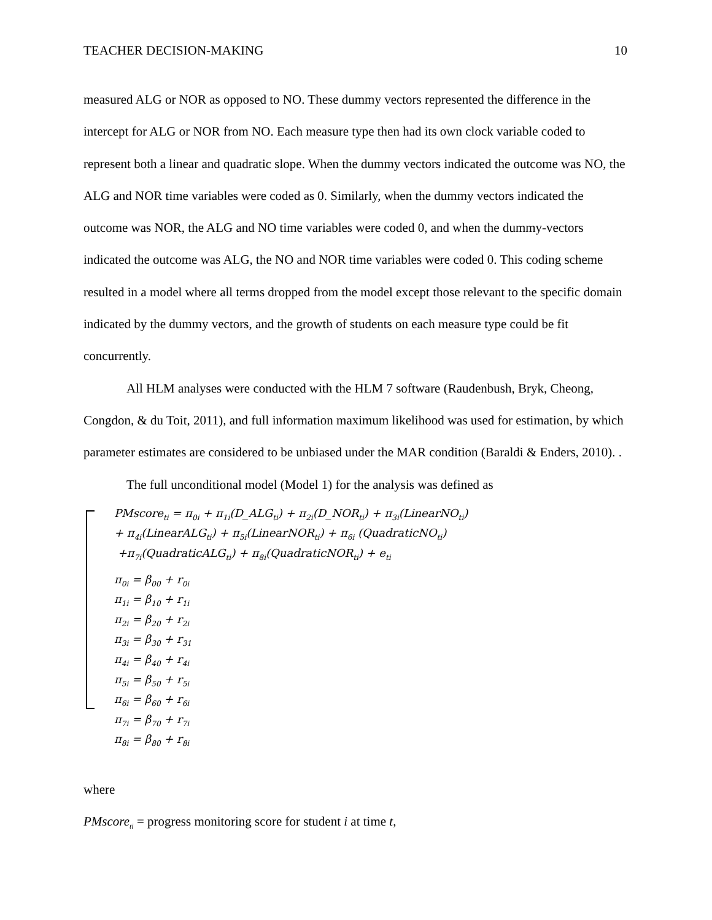TEACHER DECISION-MAKING 10
measured ALG or NOR as opposed to NO. These dummy vectors represented the difference in the intercept for ALG or NOR from NO. Each measure type then had its own clock variable coded to represent both a linear and quadratic slope. When the dummy vectors indicated the outcome was NO, the ALG and NOR time variables were coded as 0. Similarly, when the dummy vectors indicated the outcome was NOR, the ALG and NO time variables were coded 0, and when the dummy-vectors indicated the outcome was ALG, the NO and NOR time variables were coded 0. This coding scheme resulted in a model where all terms dropped from the model except those relevant to the specific domain indicated by the dummy vectors, and the growth of students on each measure type could be fit concurrently.
All HLM analyses were conducted with the HLM 7 software (Raudenbush, Bryk, Cheong, Congdon, & du Toit, 2011), and full information maximum likelihood was used for estimation, by which parameter estimates are considered to be unbiased under the MAR condition (Baraldi & Enders, 2010). .
The full unconditional model (Model 1) for the analysis was defined as
PMscore<sub>ti</sub> = π<sub>0i</sub> + π<sub>1i</sub>(D_ALG<sub>ti</sub>) + π<sub>2i</sub>(D_NOR<sub>ti</sub>) + π<sub>3i</sub>(LinearNO<sub>ti</sub>)
+ π<sub>4i</sub>(LinearALG<sub>ti</sub>) + π<sub>5i</sub>(LinearNOR<sub>ti</sub>) + π<sub>6i</sub> (QuadraticNO<sub>ti</sub>)
+π<sub>7i</sub>(QuadraticALG<sub>ti</sub>) + π<sub>8i</sub>(QuadraticNOR<sub>ti</sub>) + e<sub>ti</sub>
π<sub>0i</sub> = β<sub>00</sub> + r<sub>0i</sub>
π<sub>1i</sub> = β<sub>10</sub> + r<sub>1i</sub>
π<sub>2i</sub> = β<sub>20</sub> + r<sub>2i</sub>
π<sub>3i</sub> = β<sub>30</sub> + r<sub>31</sub>
π<sub>4i</sub> = β<sub>40</sub> + r<sub>4i</sub>
π<sub>5i</sub> = β<sub>50</sub> + r<sub>5i</sub>
π<sub>6i</sub> = β<sub>60</sub> + r<sub>6i</sub>
π<sub>7i</sub> = β<sub>70</sub> + r<sub>7i</sub>
π<sub>8i</sub> = β<sub>80</sub> + r<sub>8i</sub>
where
PMscore<sub>ti</sub> = progress monitoring score for student i at time t,